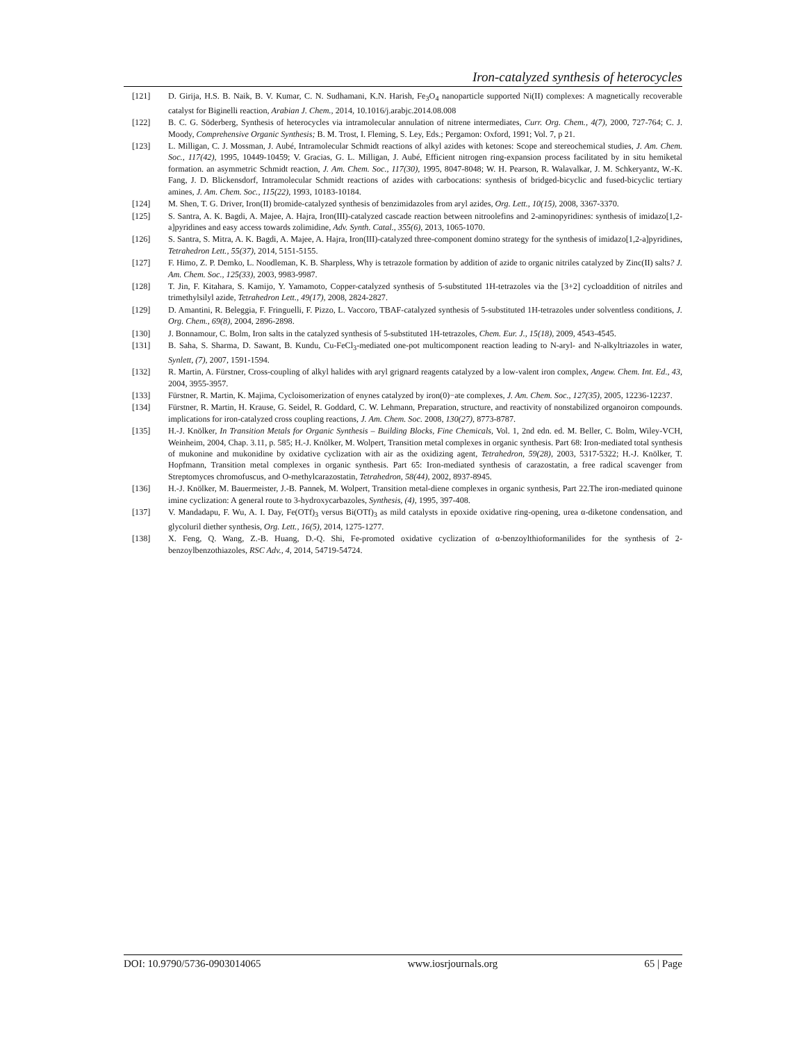Iron-catalyzed synthesis of heterocycles
[121] D. Girija, H.S. B. Naik, B. V. Kumar, C. N. Sudhamani, K.N. Harish, Fe<sub>3</sub>O<sub>4</sub> nanoparticle supported Ni(II) complexes: A magnetically recoverable catalyst for Biginelli reaction, Arabian J. Chem., 2014, 10.1016/j.arabjc.2014.08.008
[122] B. C. G. Söderberg, Synthesis of heterocycles via intramolecular annulation of nitrene intermediates, Curr. Org. Chem., 4(7), 2000, 727-764; C. J. Moody, Comprehensive Organic Synthesis; B. M. Trost, I. Fleming, S. Ley, Eds.; Pergamon: Oxford, 1991; Vol. 7, p 21.
[123] L. Milligan, C. J. Mossman, J. Aubé, Intramolecular Schmidt reactions of alkyl azides with ketones: Scope and stereochemical studies, J. Am. Chem. Soc., 117(42), 1995, 10449-10459; V. Gracias, G. L. Milligan, J. Aubé, Efficient nitrogen ring-expansion process facilitated by in situ hemiketal formation. an asymmetric Schmidt reaction, J. Am. Chem. Soc., 117(30), 1995, 8047-8048; W. H. Pearson, R. Walavalkar, J. M. Schkeryantz, W.-K. Fang, J. D. Blickensdorf, Intramolecular Schmidt reactions of azides with carbocations: synthesis of bridged-bicyclic and fused-bicyclic tertiary amines, J. Am. Chem. Soc., 115(22), 1993, 10183-10184.
[124] M. Shen, T. G. Driver, Iron(II) bromide-catalyzed synthesis of benzimidazoles from aryl azides, Org. Lett., 10(15), 2008, 3367-3370.
[125] S. Santra, A. K. Bagdi, A. Majee, A. Hajra, Iron(III)-catalyzed cascade reaction between nitroolefins and 2-aminopyridines: synthesis of imidazo[1,2-a]pyridines and easy access towards zolimidine, Adv. Synth. Catal., 355(6), 2013, 1065-1070.
[126] S. Santra, S. Mitra, A. K. Bagdi, A. Majee, A. Hajra, Iron(III)-catalyzed three-component domino strategy for the synthesis of imidazo[1,2-a]pyridines, Tetrahedron Lett., 55(37), 2014, 5151-5155.
[127] F. Himo, Z. P. Demko, L. Noodleman, K. B. Sharpless, Why is tetrazole formation by addition of azide to organic nitriles catalyzed by Zinc(II) salts? J. Am. Chem. Soc., 125(33), 2003, 9983-9987.
[128] T. Jin, F. Kitahara, S. Kamijo, Y. Yamamoto, Copper-catalyzed synthesis of 5-substituted 1H-tetrazoles via the [3+2] cycloaddition of nitriles and trimethylsilyl azide, Tetrahedron Lett., 49(17), 2008, 2824-2827.
[129] D. Amantini, R. Beleggia, F. Fringuelli, F. Pizzo, L. Vaccoro, TBAF-catalyzed synthesis of 5-substituted 1H-tetrazoles under solventless conditions, J. Org. Chem., 69(8), 2004, 2896-2898.
[130] J. Bonnamour, C. Bolm, Iron salts in the catalyzed synthesis of 5-substituted 1H-tetrazoles, Chem. Eur. J., 15(18), 2009, 4543-4545.
[131] B. Saha, S. Sharma, D. Sawant, B. Kundu, Cu-FeCl<sub>3</sub>-mediated one-pot multicomponent reaction leading to N-aryl- and N-alkyltriazoles in water, Synlett, (7), 2007, 1591-1594.
[132] R. Martin, A. Fürstner, Cross-coupling of alkyl halides with aryl grignard reagents catalyzed by a low-valent iron complex, Angew. Chem. Int. Ed., 43, 2004, 3955-3957.
[133] Fürstner, R. Martin, K. Majima, Cycloisomerization of enynes catalyzed by iron(0)−ate complexes, J. Am. Chem. Soc., 127(35), 2005, 12236-12237.
[134] Fürstner, R. Martin, H. Krause, G. Seidel, R. Goddard, C. W. Lehmann, Preparation, structure, and reactivity of nonstabilized organoiron compounds. implications for iron-catalyzed cross coupling reactions, J. Am. Chem. Soc. 2008, 130(27), 8773-8787.
[135] H.-J. Knölker, In Transition Metals for Organic Synthesis – Building Blocks, Fine Chemicals, Vol. 1, 2nd edn. ed. M. Beller, C. Bolm, Wiley-VCH, Weinheim, 2004, Chap. 3.11, p. 585; H.-J. Knölker, M. Wolpert, Transition metal complexes in organic synthesis. Part 68: Iron-mediated total synthesis of mukonine and mukonidine by oxidative cyclization with air as the oxidizing agent, Tetrahedron, 59(28), 2003, 5317-5322; H.-J. Knölker, T. Hopfmann, Transition metal complexes in organic synthesis. Part 65: Iron-mediated synthesis of carazostatin, a free radical scavenger from Streptomyces chromofuscus, and O-methylcarazostatin, Tetrahedron, 58(44), 2002, 8937-8945.
[136] H.-J. Knölker, M. Bauermeister, J.-B. Pannek, M. Wolpert, Transition metal-diene complexes in organic synthesis, Part 22.The iron-mediated quinone imine cyclization: A general route to 3-hydroxycarbazoles, Synthesis, (4), 1995, 397-408.
[137] V. Mandadapu, F. Wu, A. I. Day, Fe(OTf)<sub>3</sub> versus Bi(OTf)<sub>3</sub> as mild catalysts in epoxide oxidative ring-opening, urea α-diketone condensation, and glycoluril diether synthesis, Org. Lett., 16(5), 2014, 1275-1277.
[138] X. Feng, Q. Wang, Z.-B. Huang, D.-Q. Shi, Fe-promoted oxidative cyclization of α-benzoylthioformanilides for the synthesis of 2-benzoylbenzothiazoles, RSC Adv., 4, 2014, 54719-54724.
DOI: 10.9790/5736-0903014065 www.iosrjournals.org 65 | Page